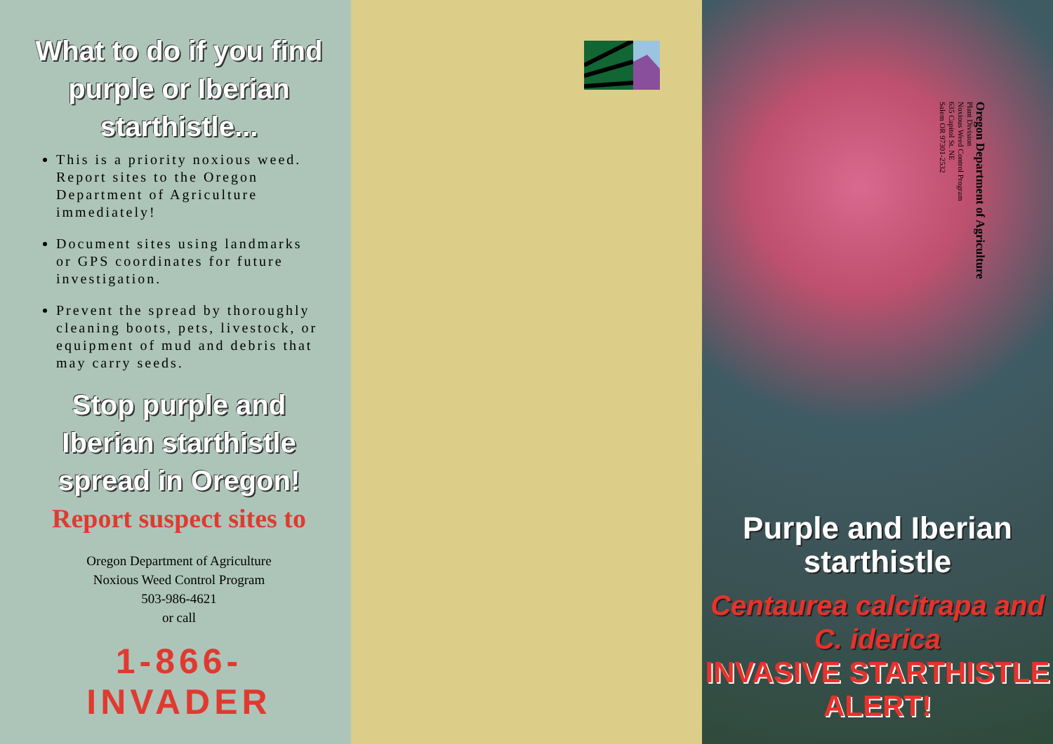What to do if you find purple or Iberian starthistle...
This is a priority noxious weed. Report sites to the Oregon Department of Agriculture immediately!
Document sites using landmarks or GPS coordinates for future investigation.
Prevent the spread by thoroughly cleaning boots, pets, livestock, or equipment of mud and debris that may carry seeds.
Stop purple and Iberian starthistle spread in Oregon!
Report suspect sites to
Oregon Department of Agriculture
Noxious Weed Control Program
503-986-4621
or call
1-866-INVADER
Oregon Department of Agriculture
Plant Division
Noxious Weed Control Program
635 Capitol St. NE
Salem OR 97301-2532
Purple and Iberian starthistle
Centaurea calcitrapa and C. iderica
INVASIVE STARTHISTLE ALERT!